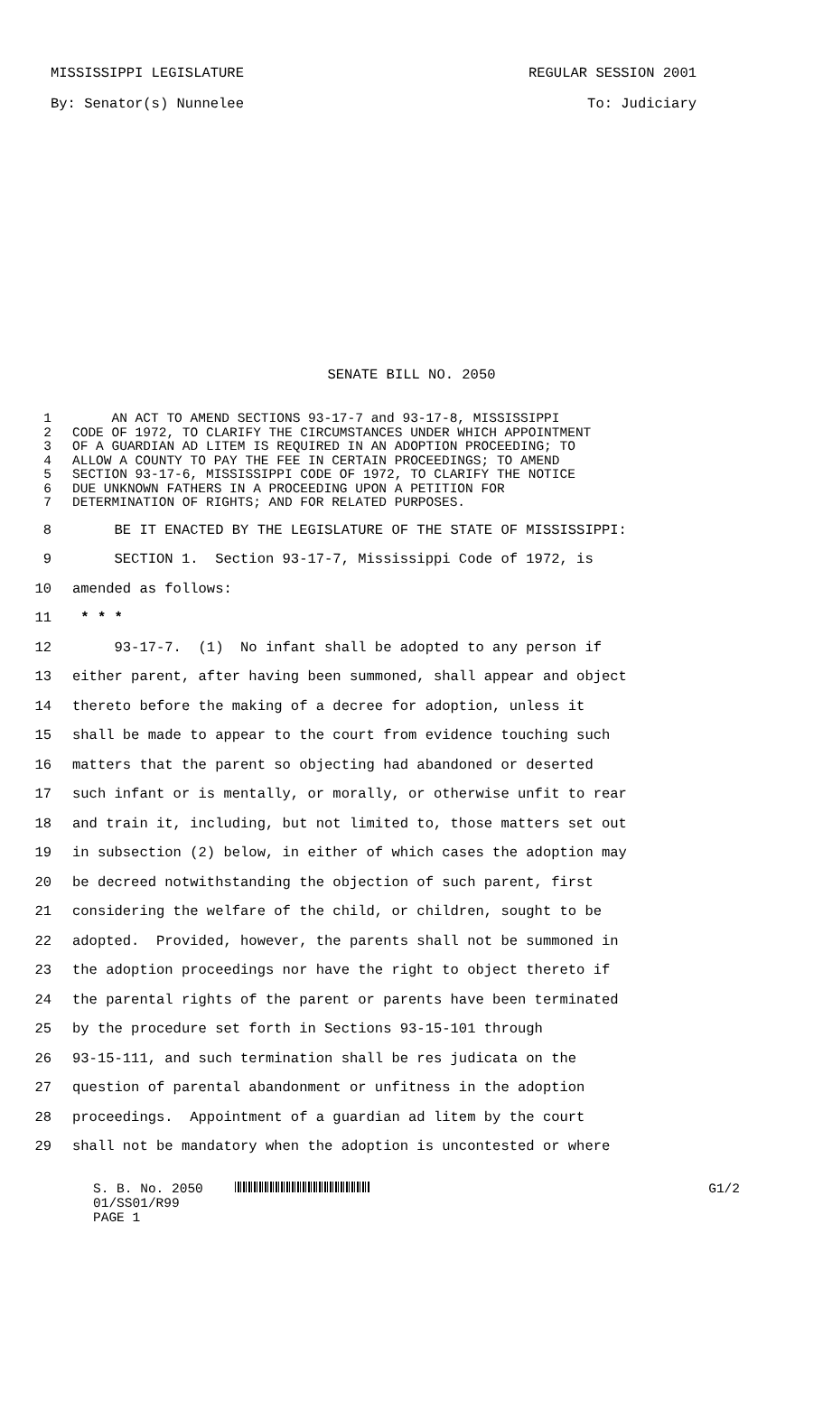MISSISSIPPI LEGISLATURE REGULAR SESSION 2001
By: Senator(s) Nunnelee To: Judiciary
SENATE BILL NO. 2050
1 AN ACT TO AMEND SECTIONS 93-17-7 and 93-17-8, MISSISSIPPI
2 CODE OF 1972, TO CLARIFY THE CIRCUMSTANCES UNDER WHICH APPOINTMENT
3 OF A GUARDIAN AD LITEM IS REQUIRED IN AN ADOPTION PROCEEDING; TO
4 ALLOW A COUNTY TO PAY THE FEE IN CERTAIN PROCEEDINGS; TO AMEND
5 SECTION 93-17-6, MISSISSIPPI CODE OF 1972, TO CLARIFY THE NOTICE
6 DUE UNKNOWN FATHERS IN A PROCEEDING UPON A PETITION FOR
7 DETERMINATION OF RIGHTS; AND FOR RELATED PURPOSES.
8 BE IT ENACTED BY THE LEGISLATURE OF THE STATE OF MISSISSIPPI:
9 SECTION 1. Section 93-17-7, Mississippi Code of 1972, is
10 amended as follows:
11 * * *
12 93-17-7. (1) No infant shall be adopted to any person if
13 either parent, after having been summoned, shall appear and object
14 thereto before the making of a decree for adoption, unless it
15 shall be made to appear to the court from evidence touching such
16 matters that the parent so objecting had abandoned or deserted
17 such infant or is mentally, or morally, or otherwise unfit to rear
18 and train it, including, but not limited to, those matters set out
19 in subsection (2) below, in either of which cases the adoption may
20 be decreed notwithstanding the objection of such parent, first
21 considering the welfare of the child, or children, sought to be
22 adopted. Provided, however, the parents shall not be summoned in
23 the adoption proceedings nor have the right to object thereto if
24 the parental rights of the parent or parents have been terminated
25 by the procedure set forth in Sections 93-15-101 through
26 93-15-111, and such termination shall be res judicata on the
27 question of parental abandonment or unfitness in the adoption
28 proceedings. Appointment of a guardian ad litem by the court
29 shall not be mandatory when the adoption is uncontested or where
S. B. No. 2050 G1/2
01/SS01/R99
PAGE 1